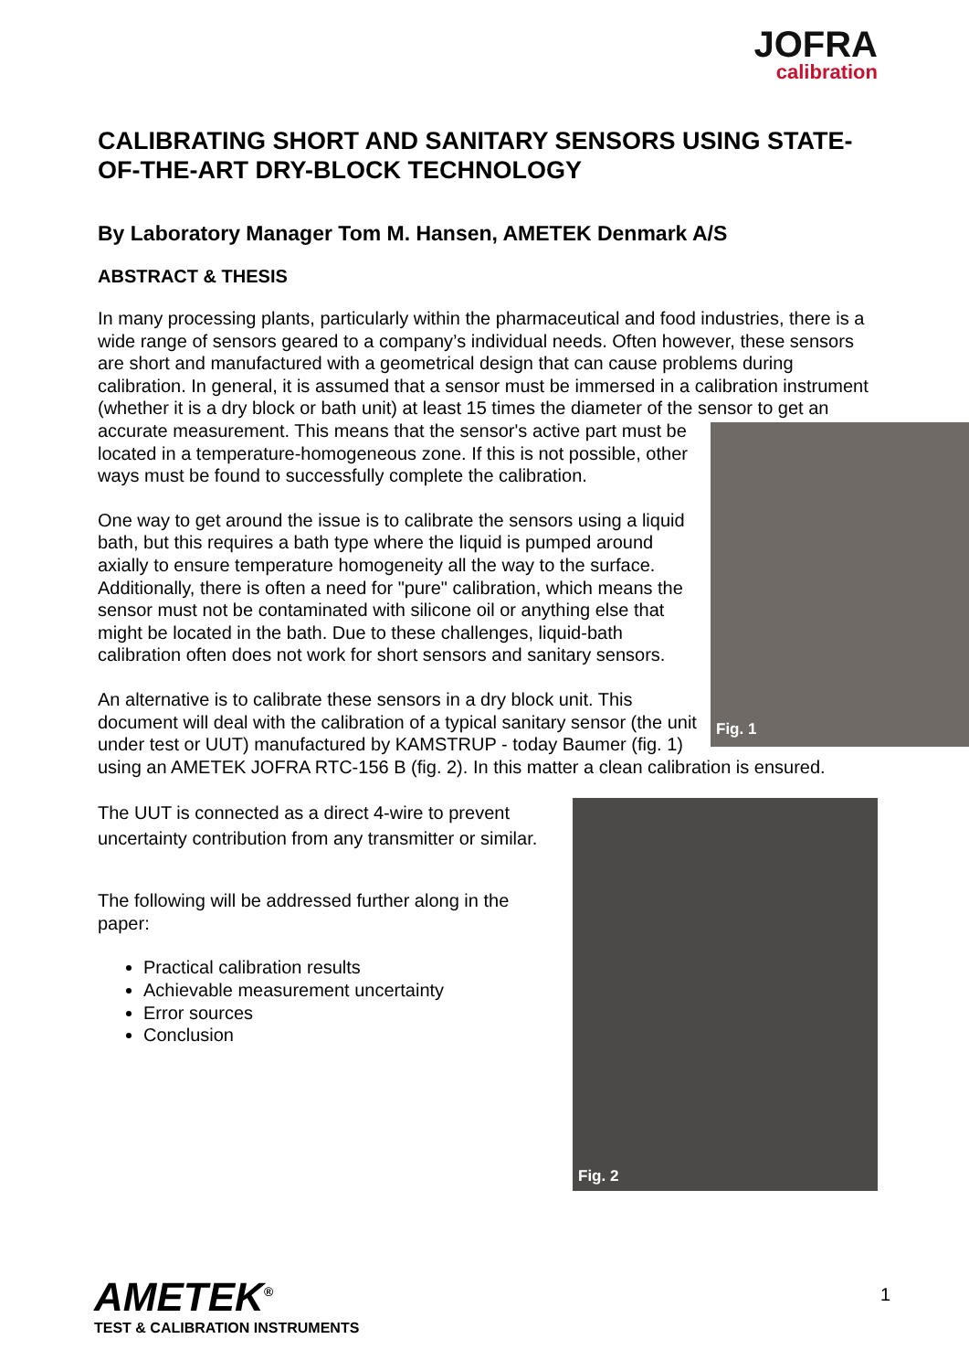JOFRA
calibration
CALIBRATING SHORT AND SANITARY SENSORS USING STATE-OF-THE-ART DRY-BLOCK TECHNOLOGY
By Laboratory Manager Tom M. Hansen, AMETEK Denmark A/S
ABSTRACT & THESIS
In many processing plants, particularly within the pharmaceutical and food industries, there is a wide range of sensors geared to a company’s individual needs. Often however, these sensors are short and manufactured with a geometrical design that can cause problems during calibration. In general, it is assumed that a sensor must be immersed in a calibration instrument (whether it is a dry block or bath unit) at least 15 times the diameter of the sensor to get an accurate measurement. This means that the sensor's active Fig. 1 part must be located in a temperature-homogeneous zone. If this is not possible, other ways must be found to successfully complete the calibration.
One way to get around the issue is to calibrate the sensors using a liquid bath, but this requires a bath type where the liquid is pumped around axially to ensure temperature homogeneity all the way to the surface. Additionally, there is often a need for "pure" calibration, which means the sensor must not be contaminated with silicone oil or anything else that might be located in the bath. Due to these challenges, liquid-bath calibration often does not work for short sensors and sanitary sensors.
An alternative is to calibrate these sensors in a dry block unit. This document will deal with the calibration of a typical sanitary sensor (the unit under test or UUT) manufactured by KAMSTRUP - today Baumer (fig. 1) using an AMETEK JOFRA RTC-156 B (fig. 2). In this matter a clean calibration is ensured.
Fig. 2
The UUT is connected as a direct 4-wire to prevent uncertainty contribution from any transmitter or similar.
The following will be addressed further along in the paper:
Practical calibration results
Achievable measurement uncertainty
Error sources
Conclusion
AMETEK<sup>®</sup>
TEST & CALIBRATION INSTRUMENTS
1